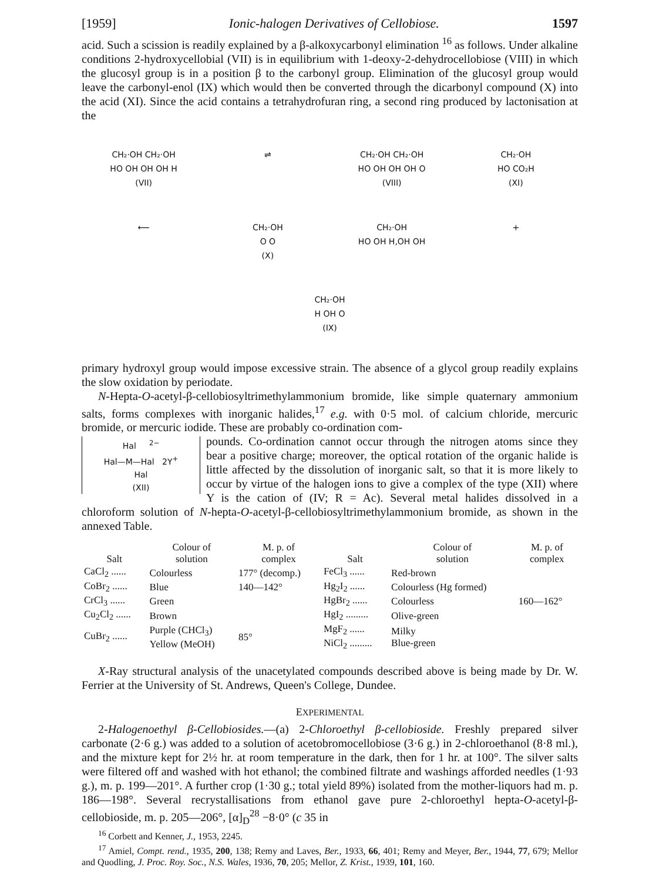[1959] Ionic-halogen Derivatives of Cellobiose. 1597
acid. Such a scission is readily explained by a β-alkoxycarbonyl elimination <sup>16</sup> as follows. Under alkaline conditions 2-hydroxycellobial (VII) is in equilibrium with 1-deoxy-2-dehydrocellobiose (VIII) in which the glucosyl group is in a position β to the carbonyl group. Elimination of the glucosyl group would leave the carbonyl-enol (IX) which would then be converted through the dicarbonyl compound (X) into the acid (XI). Since the acid contains a tetrahydrofuran ring, a second ring produced by lactonisation at the
CH₂·OH CH₂·OH
HO OH OH OH H
(VII)
⇌
CH₂·OH CH₂·OH
HO OH OH OH O
(VIII)
CH₂·OH
HO CO₂H
(XI)
⟵
CH₂·OH
O O
(X)
CH₂·OH
HO OH H,OH OH
+
CH₂·OH
H OH O
(IX)
primary hydroxyl group would impose excessive strain. The absence of a glycol group readily explains the slow oxidation by periodate.
N-Hepta-O-acetyl-β-cellobiosyltrimethylammonium bromide, like simple quaternary ammonium salts, forms complexes with inorganic halides,<sup>17</sup> e.g. with 0·5 mol. of calcium chloride, mercuric bromide, or mercuric iodide. These are probably co-ordination com-
Hal <sup>2−</sup>
Hal—M—Hal 2Y<sup>+</sup>
Hal
(XII)
pounds. Co-ordination cannot occur through the nitrogen atoms since they bear a positive charge; moreover, the optical rotation of the organic halide is little affected by the dissolution of inorganic salt, so that it is more likely to occur by virtue of the halogen ions to give a complex of the type (XII) where Y is the cation of (IV; R = Ac). Several metal halides dissolved in a chloroform solution of N-hepta-O-acetyl-β-cellobiosyltrimethylammonium bromide, as shown in the annexed Table.
| Salt | Colour of solution | M. p. of complex | Salt | Colour of solution | M. p. of complex |
| --- | --- | --- | --- | --- | --- |
| CaCl<sub>2</sub> ...... | Colourless | 177° (decomp.) | FeCl<sub>3</sub> ...... | Red-brown | |
| CoBr<sub>2</sub> ...... | Blue | 140—142° | Hg<sub>2</sub>I<sub>2</sub> ...... | Colourless (Hg formed) | |
| CrCl<sub>3</sub> ...... | Green | | HgBr<sub>2</sub> ...... | Colourless | 160—162° |
| Cu<sub>2</sub>Cl<sub>2</sub> ...... | Brown | | HgI<sub>2</sub> ......... | Olive-green | |
| CuBr<sub>2</sub> ...... | Purple (CHCl<sub>3</sub>) Yellow (MeOH) | 85° | MgF<sub>2</sub> ...... NiCl<sub>2</sub> ......... | Milky Blue-green | |
X-Ray structural analysis of the unacetylated compounds described above is being made by Dr. W. Ferrier at the University of St. Andrews, Queen's College, Dundee.
EXPERIMENTAL
2-Halogenoethyl β-Cellobiosides.—(a) 2-Chloroethyl β-cellobioside. Freshly prepared silver carbonate (2·6 g.) was added to a solution of acetobromocellobiose (3·6 g.) in 2-chloroethanol (8·8 ml.), and the mixture kept for 2½ hr. at room temperature in the dark, then for 1 hr. at 100°. The silver salts were filtered off and washed with hot ethanol; the combined filtrate and washings afforded needles (1·93 g.), m. p. 199—201°. A further crop (1·30 g.; total yield 89%) isolated from the mother-liquors had m. p. 186—198°. Several recrystallisations from ethanol gave pure 2-chloroethyl hepta-O-acetyl-β-cellobioside, m. p. 205—206°, [α]<sub>D</sub><sup>28</sup> −8·0° (c 35 in
<sup>16</sup> Corbett and Kenner, J., 1953, 2245.
<sup>17</sup> Amiel, Compt. rend., 1935, 200, 138; Remy and Laves, Ber., 1933, 66, 401; Remy and Meyer, Ber., 1944, 77, 679; Mellor and Quodling, J. Proc. Roy. Soc., N.S. Wales, 1936, 70, 205; Mellor, Z. Krist., 1939, 101, 160.